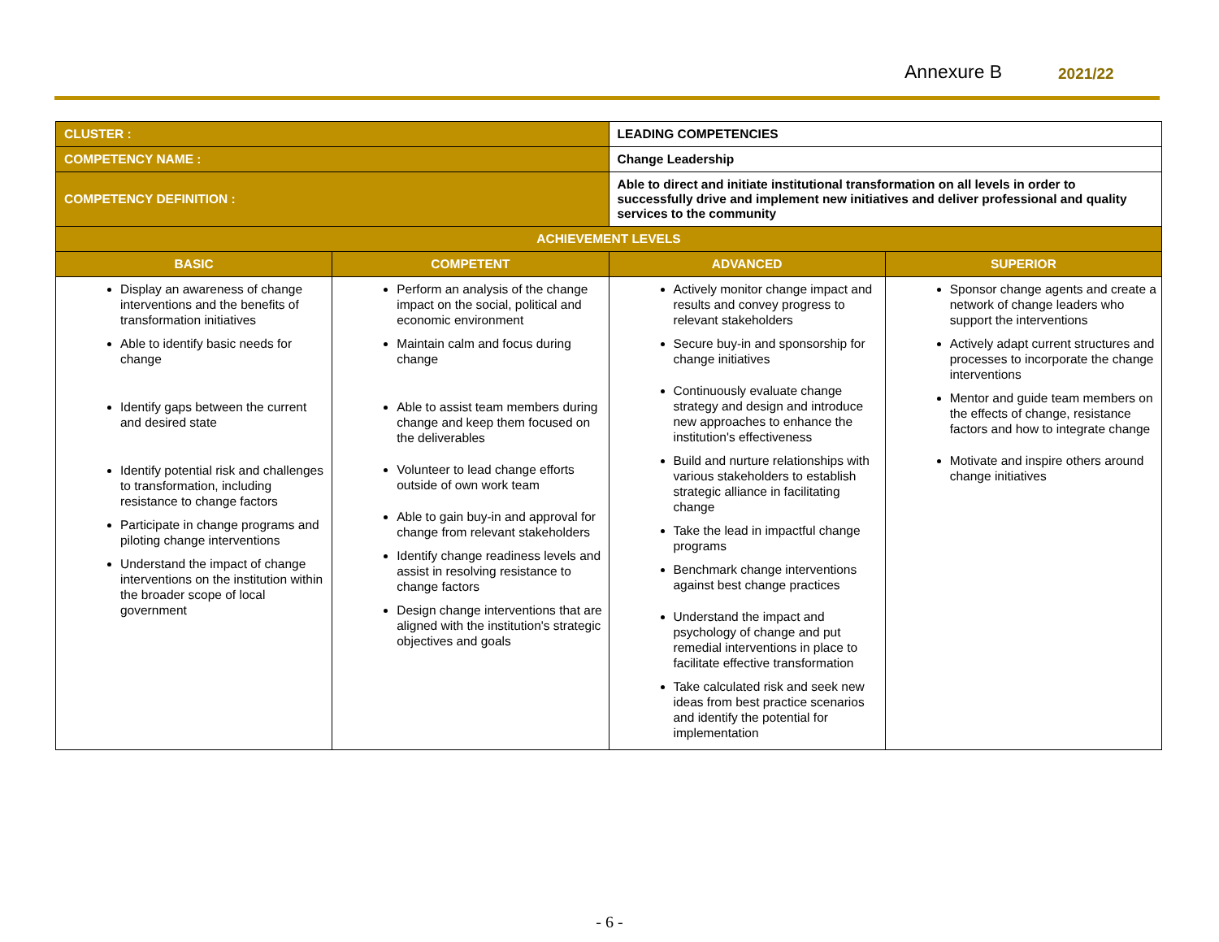Annexure B 2021/22
| CLUSTER : | | LEADING COMPETENCIES | | |
| COMPETENCY NAME : | | Change Leadership | | |
| COMPETENCY DEFINITION : | | Able to direct and initiate institutional transformation on all levels in order to successfully drive and implement new initiatives and deliver professional and quality services to the community | | |
| ACHIEVEMENT LEVELS | | | | |
| BASIC | COMPETENT | | ADVANCED | SUPERIOR |
| Display an awareness of change interventions and the benefits of transformation initiatives Able to identify basic needs for change Identify gaps between the current and desired state Identify potential risk and challenges to transformation, including resistance to change factors Participate in change programs and piloting change interventions Understand the impact of change interventions on the institution within the broader scope of local government | Perform an analysis of the change impact on the social, political and economic environment Maintain calm and focus during change Able to assist team members during change and keep them focused on the deliverables Volunteer to lead change efforts outside of own work team Able to gain buy-in and approval for change from relevant stakeholders Identify change readiness levels and assist in resolving resistance to change factors Design change interventions that are aligned with the institution's strategic objectives and goals | | Actively monitor change impact and results and convey progress to relevant stakeholders Secure buy-in and sponsorship for change initiatives Continuously evaluate change strategy and design and introduce new approaches to enhance the institution's effectiveness Build and nurture relationships with various stakeholders to establish strategic alliance in facilitating change Take the lead in impactful change programs Benchmark change interventions against best change practices Understand the impact and psychology of change and put remedial interventions in place to facilitate effective transformation Take calculated risk and seek new ideas from best practice scenarios and identify the potential for implementation | Sponsor change agents and create a network of change leaders who support the interventions Actively adapt current structures and processes to incorporate the change interventions Mentor and guide team members on the effects of change, resistance factors and how to integrate change Motivate and inspire others around change initiatives |
- 6 -